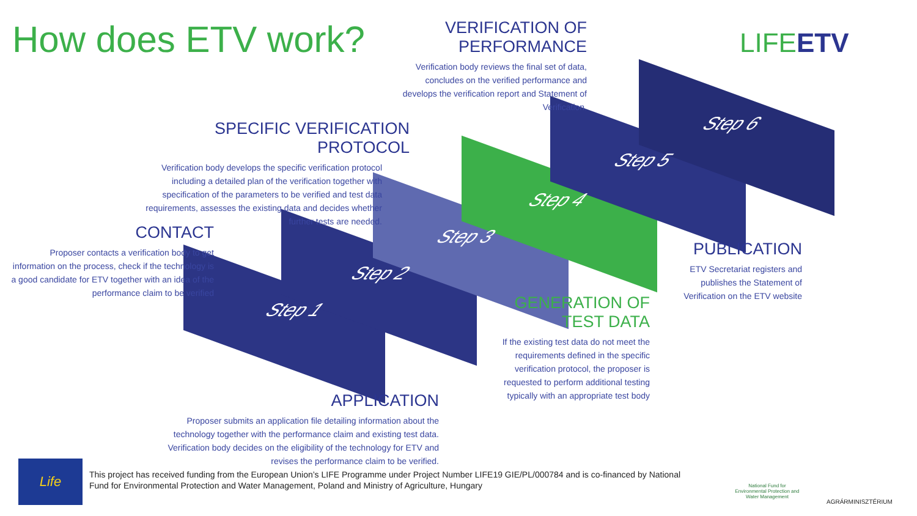How does ETV work?
VERIFICATION OF
PERFORMANCE
Verification body reviews the final set of data, concludes on the verified performance and develops the verification report and Statement of Verification.
LIFEETV
SPECIFIC VERIFICATION PROTOCOL
Verification body develops the specific verification protocol including a detailed plan of the verification together with specification of the parameters to be verified and test data requirements, assesses the existing data and decides whether further tests are needed.
CONTACT
Proposer contacts a verification body to get information on the process, check if the technology is a good candidate for ETV together with an idea of the performance claim to be verified
Step 1
Step 2
Step 3
Step 4
Step 5
Step 6
PUBLICATION
ETV Secretariat registers and publishes the Statement of Verification on the ETV website
GENERATION OF
TEST DATA
If the existing test data do not meet the requirements defined in the specific verification protocol, the proposer is requested to perform additional testing typically with an appropriate test body
APPLICATION
Proposer submits an application file detailing information about the technology together with the performance claim and existing test data. Verification body decides on the eligibility of the technology for ETV and revises the performance claim to be verified.
Life
This project has received funding from the European Union’s LIFE Programme under Project Number LIFE19 GIE/PL/000784 and is co-financed by National Fund for Environmental Protection and Water Management, Poland and Ministry of Agriculture, Hungary
National Fund for Environmental Protection and Water Management
AGRÁRMINISZTÉRIUM